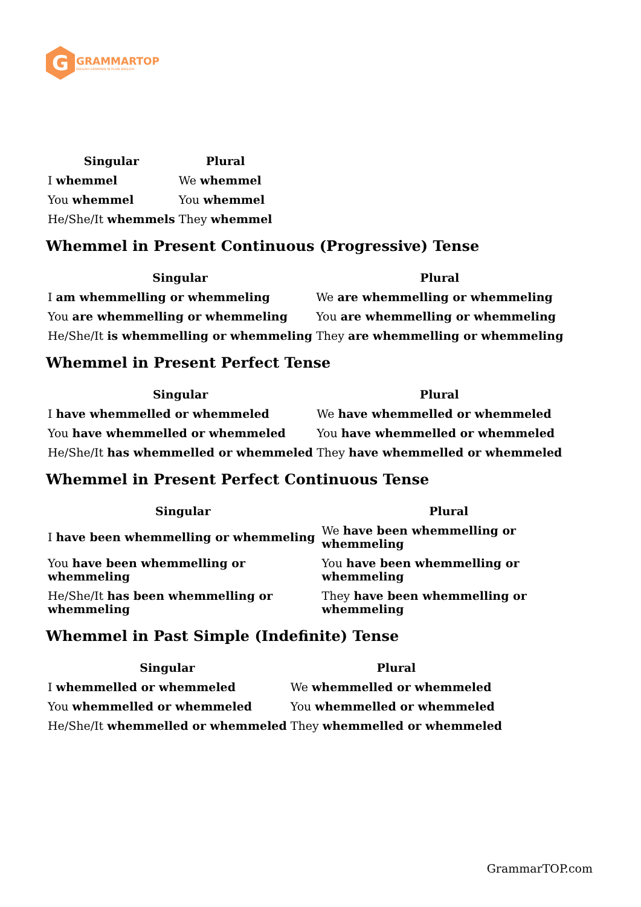G
GRAMMARTOP
ENGLISH GRAMMAR IN PLAIN ENGLISH
| Singular | Plural |
| --- | --- |
| I whemmel | We whemmel |
| You whemmel | You whemmel |
| He/She/It whemmels | They whemmel |
Whemmel in Present Continuous (Progressive) Tense
| Singular | Plural |
| --- | --- |
| I am whemmelling or whemmeling | We are whemmelling or whemmeling |
| You are whemmelling or whemmeling | You are whemmelling or whemmeling |
| He/She/It is whemmelling or whemmeling | They are whemmelling or whemmeling |
Whemmel in Present Perfect Tense
| Singular | Plural |
| --- | --- |
| I have whemmelled or whemmeled | We have whemmelled or whemmeled |
| You have whemmelled or whemmeled | You have whemmelled or whemmeled |
| He/She/It has whemmelled or whemmeled | They have whemmelled or whemmeled |
Whemmel in Present Perfect Continuous Tense
| Singular | Plural |
| --- | --- |
| I have been whemmelling or whemmeling | We have been whemmelling or whemmeling |
| You have been whemmelling or whemmeling | You have been whemmelling or whemmeling |
| He/She/It has been whemmelling or whemmeling | They have been whemmelling or whemmeling |
Whemmel in Past Simple (Indefinite) Tense
| Singular | Plural |
| --- | --- |
| I whemmelled or whemmeled | We whemmelled or whemmeled |
| You whemmelled or whemmeled | You whemmelled or whemmeled |
| He/She/It whemmelled or whemmeled | They whemmelled or whemmeled |
GrammarTOP.com